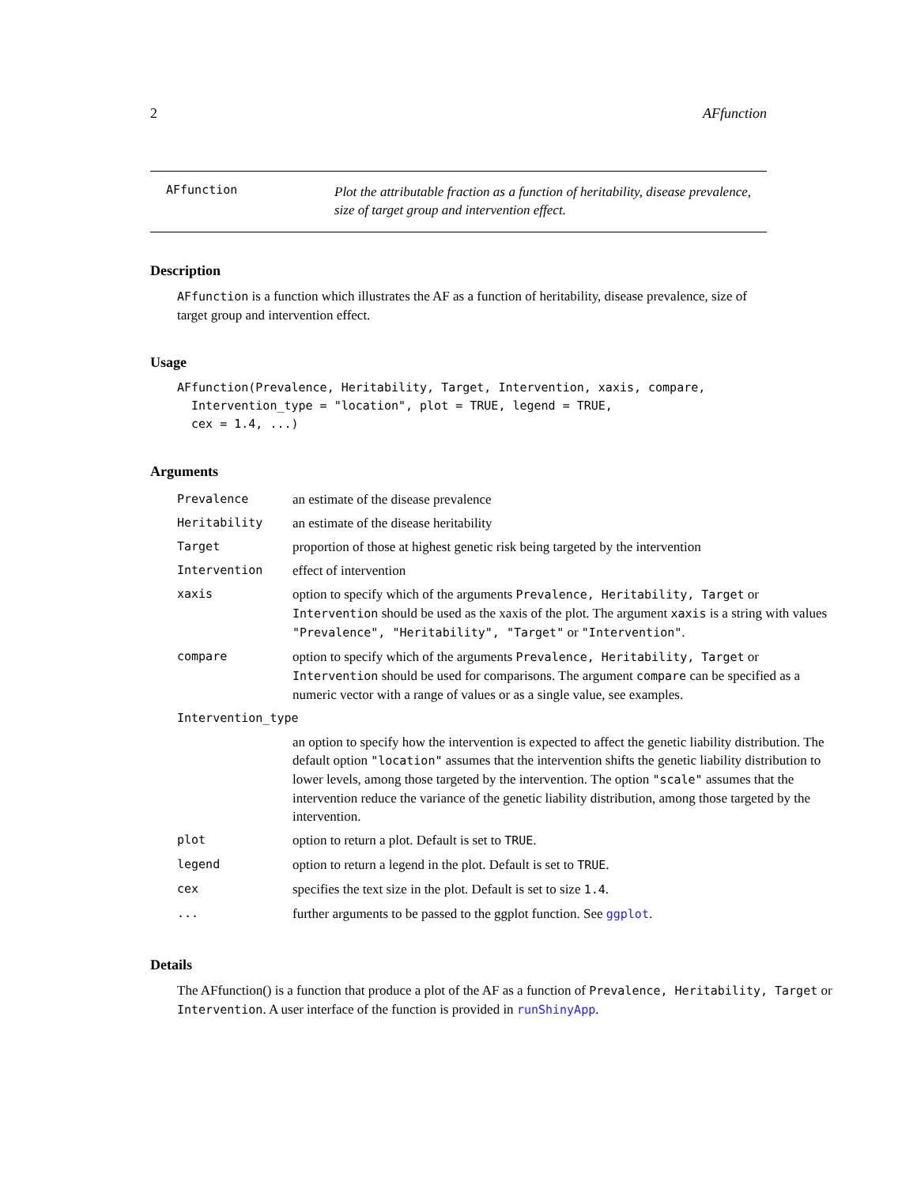2 AFfunction
AFfunction
Plot the attributable fraction as a function of heritability, disease prevalence, size of target group and intervention effect.
Description
AFfunction is a function which illustrates the AF as a function of heritability, disease prevalence, size of target group and intervention effect.
Usage
AFfunction(Prevalence, Heritability, Target, Intervention, xaxis, compare,
  Intervention_type = "location", plot = TRUE, legend = TRUE,
  cex = 1.4, ...)
Arguments
| Prevalence | an estimate of the disease prevalence |
| Heritability | an estimate of the disease heritability |
| Target | proportion of those at highest genetic risk being targeted by the intervention |
| Intervention | effect of intervention |
| xaxis | option to specify which of the arguments Prevalence, Heritability, Target or Intervention should be used as the xaxis of the plot. The argument xaxis is a string with values "Prevalence", "Heritability", "Target" or "Intervention" . |
| compare | option to specify which of the arguments Prevalence, Heritability, Target or Intervention should be used for comparisons. The argument compare can be specified as a numeric vector with a range of values or as a single value, see examples. |
| Intervention_type | |
| | an option to specify how the intervention is expected to affect the genetic liability distribution. The default option "location" assumes that the intervention shifts the genetic liability distribution to lower levels, among those targeted by the intervention. The option "scale" assumes that the intervention reduce the variance of the genetic liability distribution, among those targeted by the intervention. |
| plot | option to return a plot. Default is set to TRUE . |
| legend | option to return a legend in the plot. Default is set to TRUE . |
| cex | specifies the text size in the plot. Default is set to size 1.4 . |
| ... | further arguments to be passed to the ggplot function. See ggplot . |
Details
The AFfunction() is a function that produce a plot of the AF as a function of Prevalence, Heritability, Target or Intervention. A user interface of the function is provided in runShinyApp.